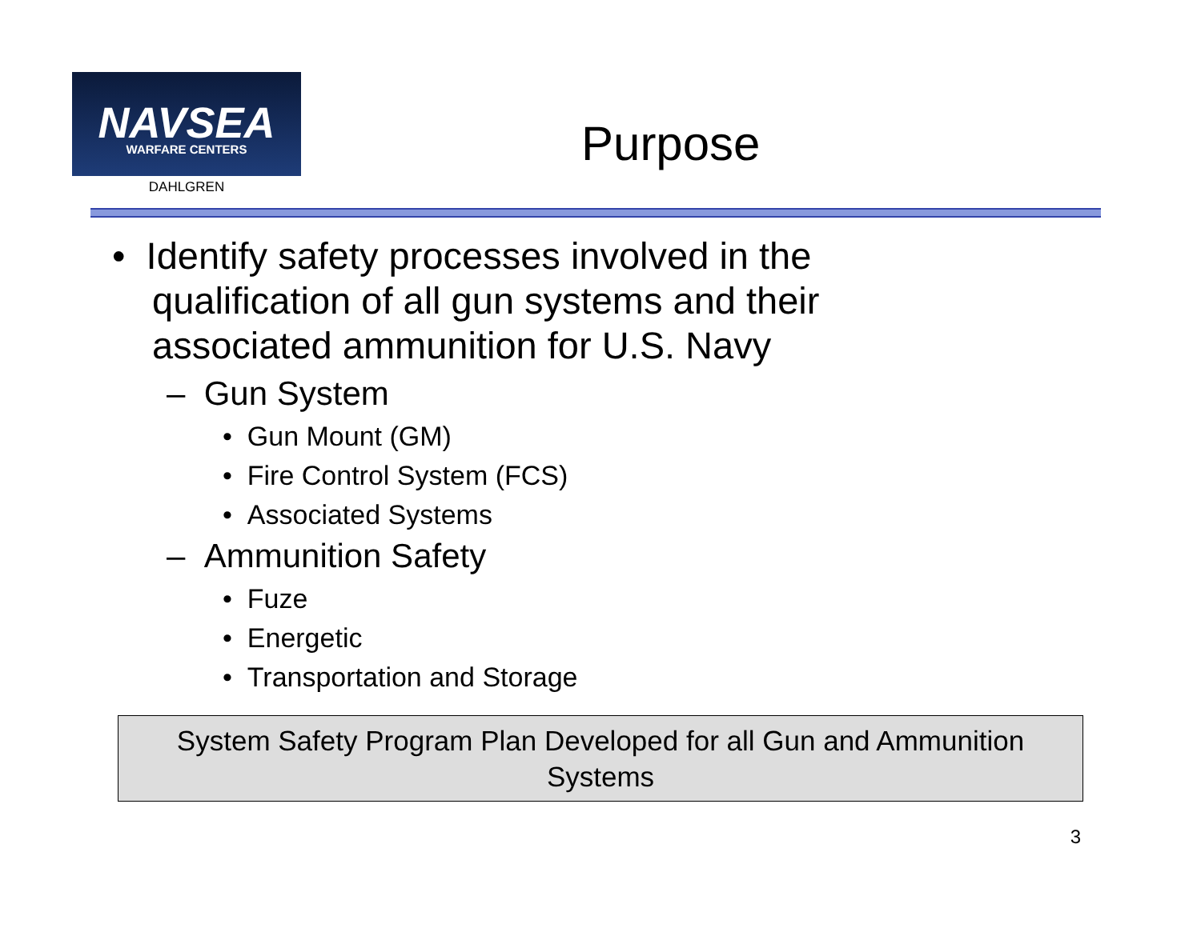NAVSEA
WARFARE CENTERS
DAHLGREN
Purpose
• Identify safety processes involved in the qualification of all gun systems and their associated ammunition for U.S. Navy
– Gun System
• Gun Mount (GM)
• Fire Control System (FCS)
• Associated Systems
– Ammunition Safety
• Fuze
• Energetic
• Transportation and Storage
System Safety Program Plan Developed for all Gun and Ammunition
Systems
3